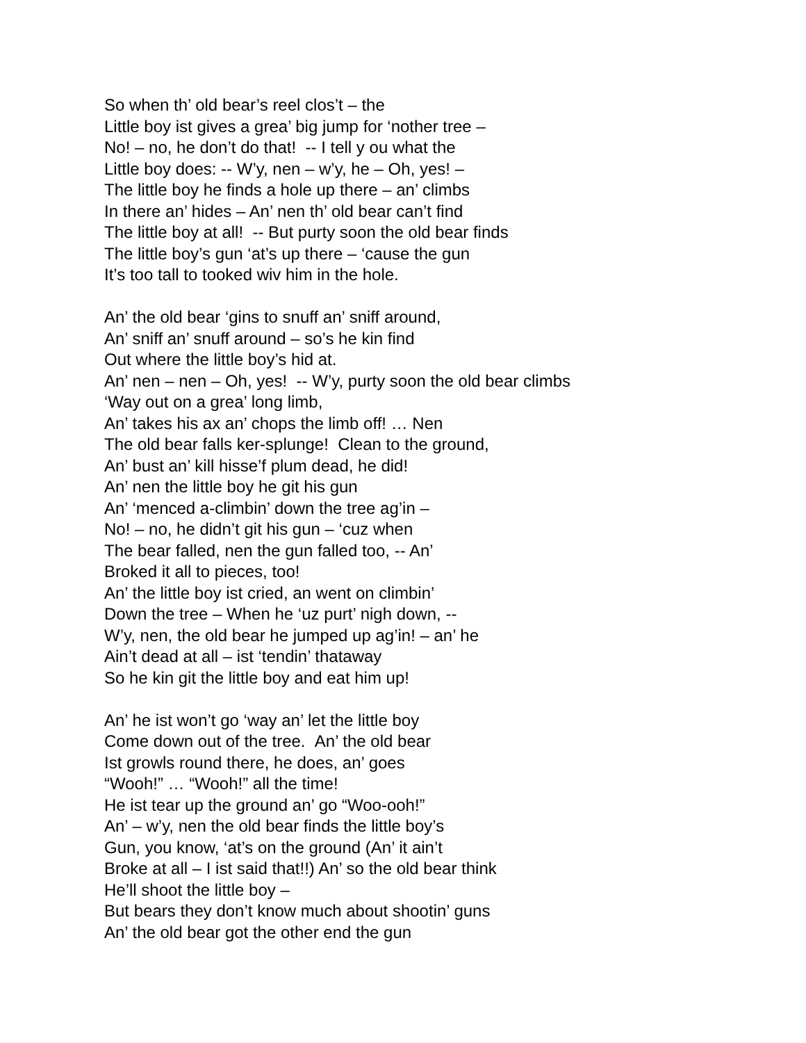So when th’ old bear’s reel clos’t – the
Little boy ist gives a grea’ big jump for ‘nother tree –
No! – no, he don’t do that! -- I tell y ou what the
Little boy does: -- W’y, nen – w’y, he – Oh, yes! –
The little boy he finds a hole up there – an’ climbs
In there an’ hides – An’ nen th’ old bear can’t find
The little boy at all! -- But purty soon the old bear finds
The little boy’s gun ‘at’s up there – ‘cause the gun
It’s too tall to tooked wiv him in the hole.
An’ the old bear ‘gins to snuff an’ sniff around,
An’ sniff an’ snuff around – so’s he kin find
Out where the little boy’s hid at.
An’ nen – nen – Oh, yes! -- W’y, purty soon the old bear climbs
‘Way out on a grea’ long limb,
An’ takes his ax an’ chops the limb off! … Nen
The old bear falls ker-splunge! Clean to the ground,
An’ bust an’ kill hisse’f plum dead, he did!
An’ nen the little boy he git his gun
An’ ‘menced a-climbin’ down the tree ag’in –
No! – no, he didn’t git his gun – ‘cuz when
The bear falled, nen the gun falled too, -- An’
Broked it all to pieces, too!
An’ the little boy ist cried, an went on climbin’
Down the tree – When he ‘uz purt’ nigh down, --
W’y, nen, the old bear he jumped up ag’in! – an’ he
Ain’t dead at all – ist ‘tendin’ thataway
So he kin git the little boy and eat him up!
An’ he ist won’t go ‘way an’ let the little boy
Come down out of the tree. An’ the old bear
Ist growls round there, he does, an’ goes
“Wooh!” … “Wooh!” all the time!
He ist tear up the ground an’ go “Woo-ooh!”
An’ – w’y, nen the old bear finds the little boy’s
Gun, you know, ‘at’s on the ground (An’ it ain’t
Broke at all – I ist said that!!) An’ so the old bear think
He’ll shoot the little boy –
But bears they don’t know much about shootin’ guns
An’ the old bear got the other end the gun